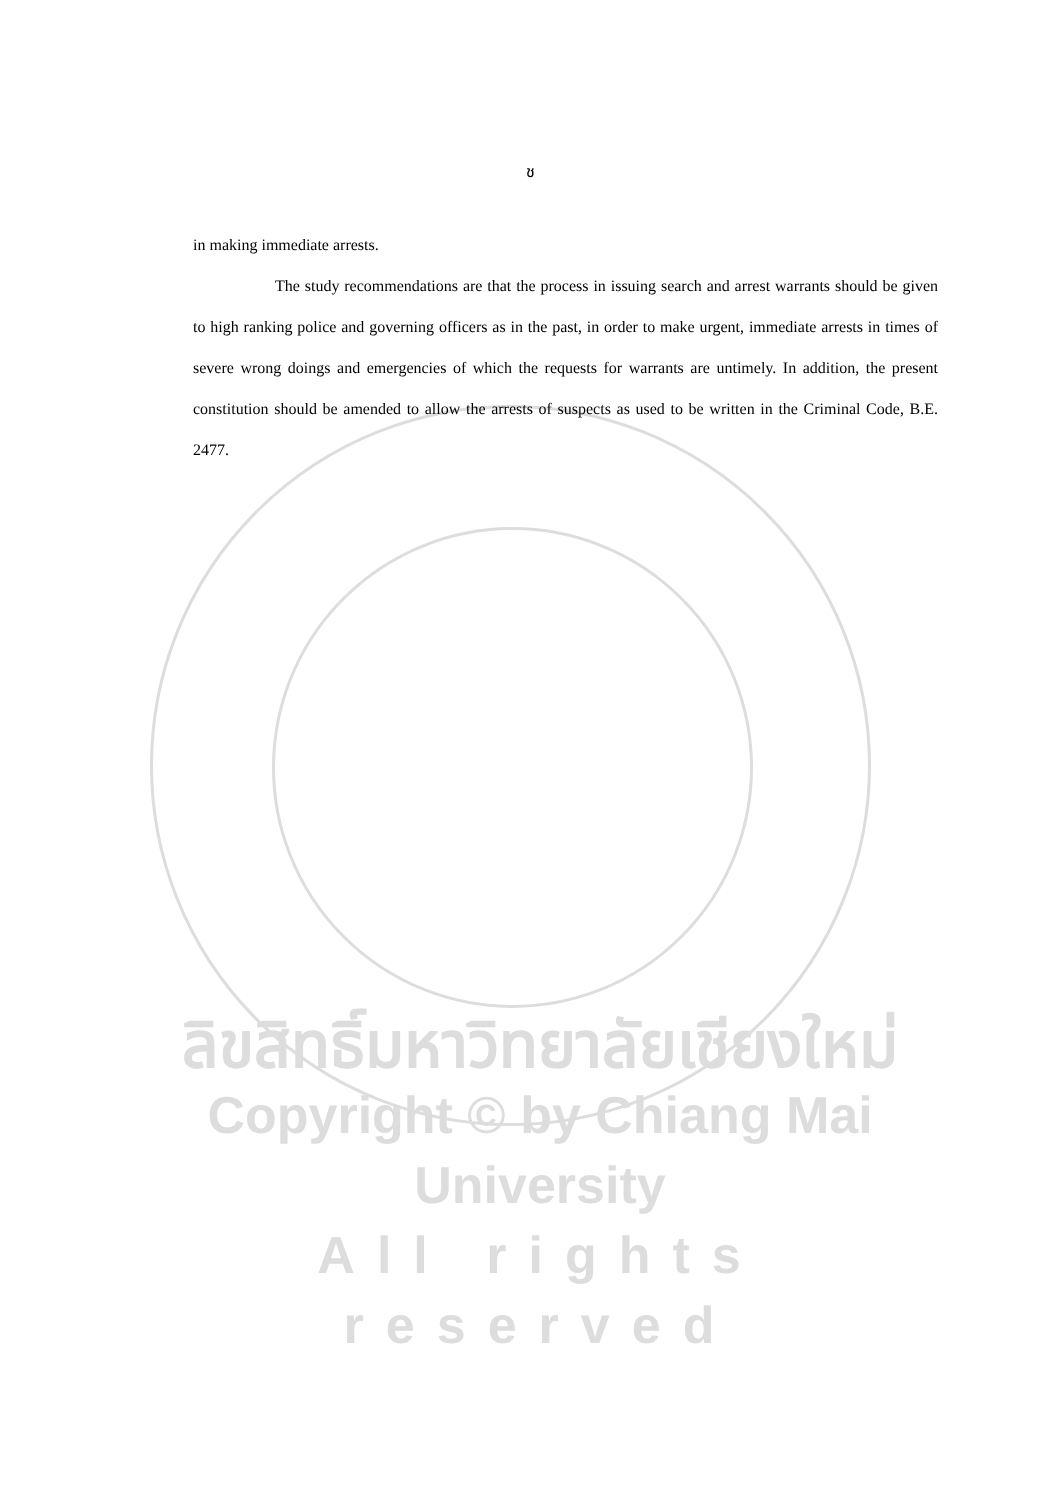ช
in making immediate arrests.
The study recommendations are that the process in issuing search and arrest warrants should be given to high ranking police and governing officers as in the past, in order to make urgent, immediate arrests in times of severe wrong doings and emergencies of which the requests for warrants are untimely. In addition, the present constitution should be amended to allow the arrests of suspects as used to be written in the Criminal Code, B.E. 2477.
ลิขสิทธิ์มหาวิทยาลัยเชียงใหม่
Copyright © by Chiang Mai University
All rights reserved